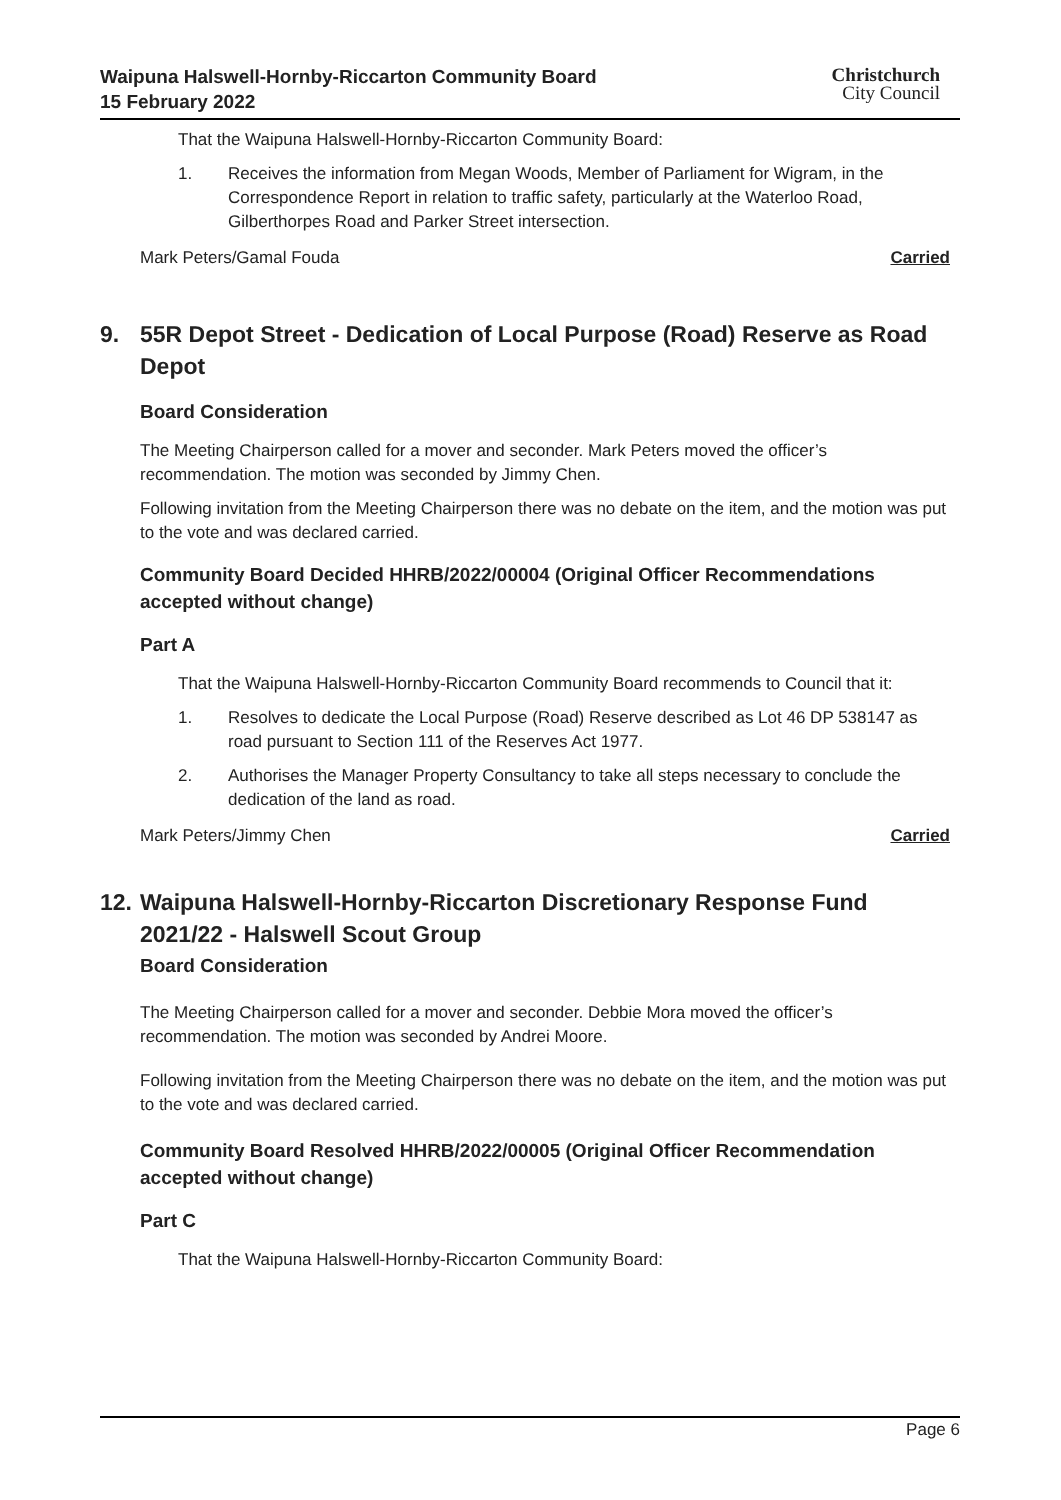Waipuna Halswell-Hornby-Riccarton Community Board
15 February 2022
Christchurch
City Council
That the Waipuna Halswell-Hornby-Riccarton Community Board:
1. Receives the information from Megan Woods, Member of Parliament for Wigram, in the Correspondence Report in relation to traffic safety, particularly at the Waterloo Road, Gilberthorpes Road and Parker Street intersection.
Mark Peters/Gamal Fouda Carried
9. 55R Depot Street - Dedication of Local Purpose (Road) Reserve as Road Depot
Board Consideration
The Meeting Chairperson called for a mover and seconder. Mark Peters moved the officer’s recommendation. The motion was seconded by Jimmy Chen.
Following invitation from the Meeting Chairperson there was no debate on the item, and the motion was put to the vote and was declared carried.
Community Board Decided HHRB/2022/00004 (Original Officer Recommendations accepted without change)
Part A
That the Waipuna Halswell-Hornby-Riccarton Community Board recommends to Council that it:
1. Resolves to dedicate the Local Purpose (Road) Reserve described as Lot 46 DP 538147 as road pursuant to Section 111 of the Reserves Act 1977.
2. Authorises the Manager Property Consultancy to take all steps necessary to conclude the dedication of the land as road.
Mark Peters/Jimmy Chen Carried
12. Waipuna Halswell-Hornby-Riccarton Discretionary Response Fund 2021/22 - Halswell Scout Group
Board Consideration
The Meeting Chairperson called for a mover and seconder. Debbie Mora moved the officer’s recommendation. The motion was seconded by Andrei Moore.
Following invitation from the Meeting Chairperson there was no debate on the item, and the motion was put to the vote and was declared carried.
Community Board Resolved HHRB/2022/00005 (Original Officer Recommendation accepted without change)
Part C
That the Waipuna Halswell-Hornby-Riccarton Community Board:
Page 6